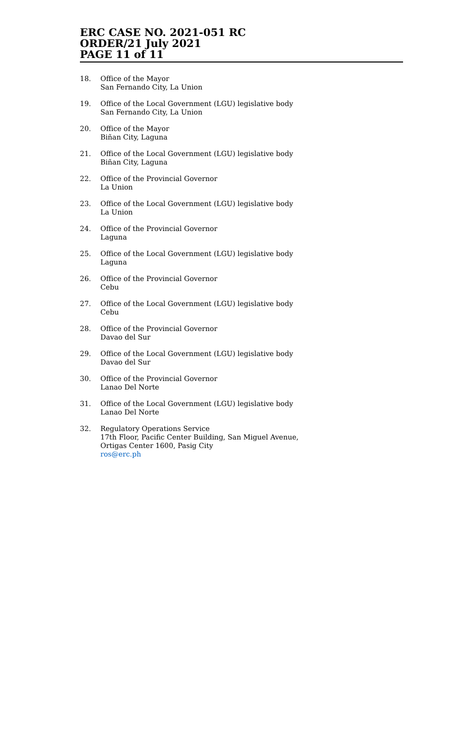ERC CASE NO. 2021-051 RC
ORDER/21 July 2021
PAGE 11 of 11
18. Office of the Mayor
San Fernando City, La Union
19. Office of the Local Government (LGU) legislative body
San Fernando City, La Union
20. Office of the Mayor
Biñan City, Laguna
21. Office of the Local Government (LGU) legislative body
Biñan City, Laguna
22. Office of the Provincial Governor
La Union
23. Office of the Local Government (LGU) legislative body
La Union
24. Office of the Provincial Governor
Laguna
25. Office of the Local Government (LGU) legislative body
Laguna
26. Office of the Provincial Governor
Cebu
27. Office of the Local Government (LGU) legislative body
Cebu
28. Office of the Provincial Governor
Davao del Sur
29. Office of the Local Government (LGU) legislative body
Davao del Sur
30. Office of the Provincial Governor
Lanao Del Norte
31. Office of the Local Government (LGU) legislative body
Lanao Del Norte
32. Regulatory Operations Service
17th Floor, Pacific Center Building, San Miguel Avenue,
Ortigas Center 1600, Pasig City
ros@erc.ph